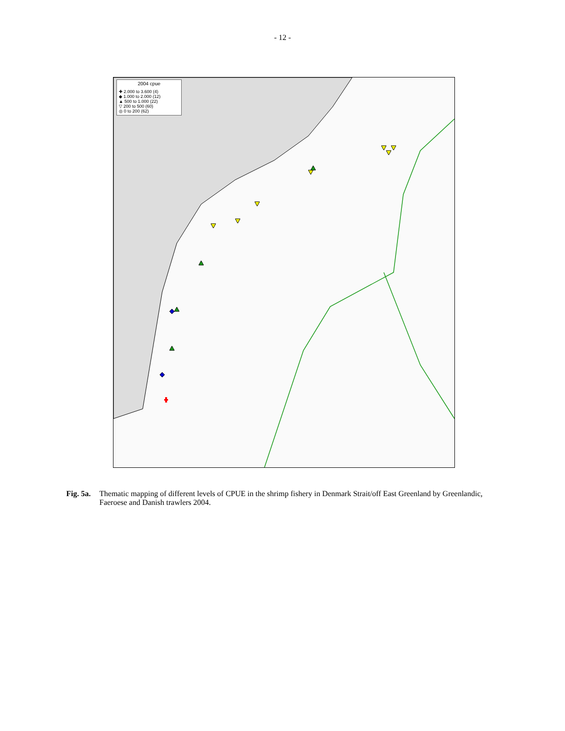- 12 -
2004 cpue
✚ 2.000 to 3.600 (4)
◆ 1.000 to 2.000 (12)
▲ 500 to 1.000 (22)
▽ 200 to 500 (60)
◎ 0 to 200 (62)
Fig. 5a. Thematic mapping of different levels of CPUE in the shrimp fishery in Denmark Strait/off East Greenland by Greenlandic, Faeroese and Danish trawlers 2004.